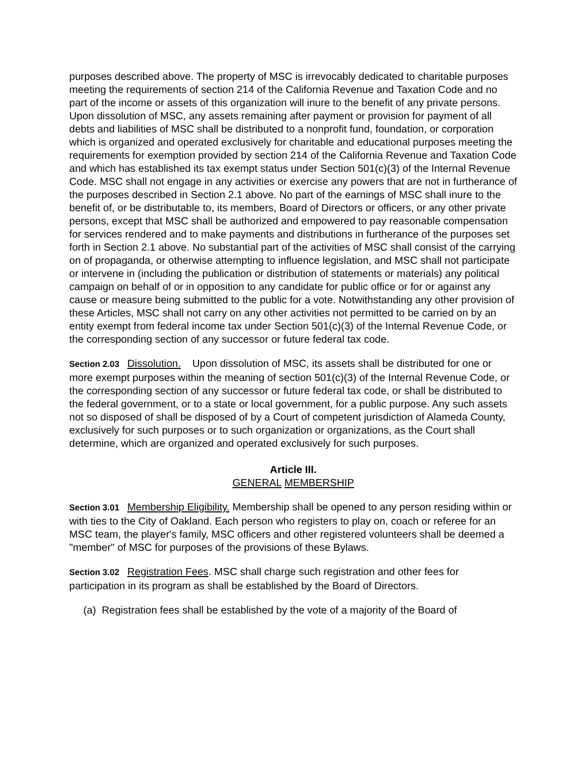purposes described above. The property of MSC is irrevocably dedicated to charitable purposes meeting the requirements of section 214 of the California Revenue and Taxation Code and no part of the income or assets of this organization will inure to the benefit of any private persons. Upon dissolution of MSC, any assets remaining after payment or provision for payment of all debts and liabilities of MSC shall be distributed to a nonprofit fund, foundation, or corporation which is organized and operated exclusively for charitable and educational purposes meeting the requirements for exemption provided by section 214 of the California Revenue and Taxation Code and which has established its tax exempt status under Section 501(c)(3) of the Internal Revenue Code. MSC shall not engage in any activities or exercise any powers that are not in furtherance of the purposes described in Section 2.1 above. No part of the earnings of MSC shall inure to the benefit of, or be distributable to, its members, Board of Directors or officers, or any other private persons, except that MSC shall be authorized and empowered to pay reasonable compensation for services rendered and to make payments and distributions in furtherance of the purposes set forth in Section 2.1 above. No substantial part of the activities of MSC shall consist of the carrying on of propaganda, or otherwise attempting to influence legislation, and MSC shall not participate or intervene in (including the publication or distribution of statements or materials) any political campaign on behalf of or in opposition to any candidate for public office or for or against any cause or measure being submitted to the public for a vote. Notwithstanding any other provision of these Articles, MSC shall not carry on any other activities not permitted to be carried on by an entity exempt from federal income tax under Section 501(c)(3) of the Internal Revenue Code, or the corresponding section of any successor or future federal tax code.
Section 2.03 Dissolution. Upon dissolution of MSC, its assets shall be distributed for one or more exempt purposes within the meaning of section 501(c)(3) of the Internal Revenue Code, or the corresponding section of any successor or future federal tax code, or shall be distributed to the federal government, or to a state or local government, for a public purpose. Any such assets not so disposed of shall be disposed of by a Court of competent jurisdiction of Alameda County, exclusively for such purposes or to such organization or organizations, as the Court shall determine, which are organized and operated exclusively for such purposes.
Article III.
GENERAL MEMBERSHIP
Section 3.01 Membership Eligibility. Membership shall be opened to any person residing within or with ties to the City of Oakland. Each person who registers to play on, coach or referee for an MSC team, the player's family, MSC officers and other registered volunteers shall be deemed a "member" of MSC for purposes of the provisions of these Bylaws.
Section 3.02 Registration Fees. MSC shall charge such registration and other fees for participation in its program as shall be established by the Board of Directors.
(a) Registration fees shall be established by the vote of a majority of the Board of